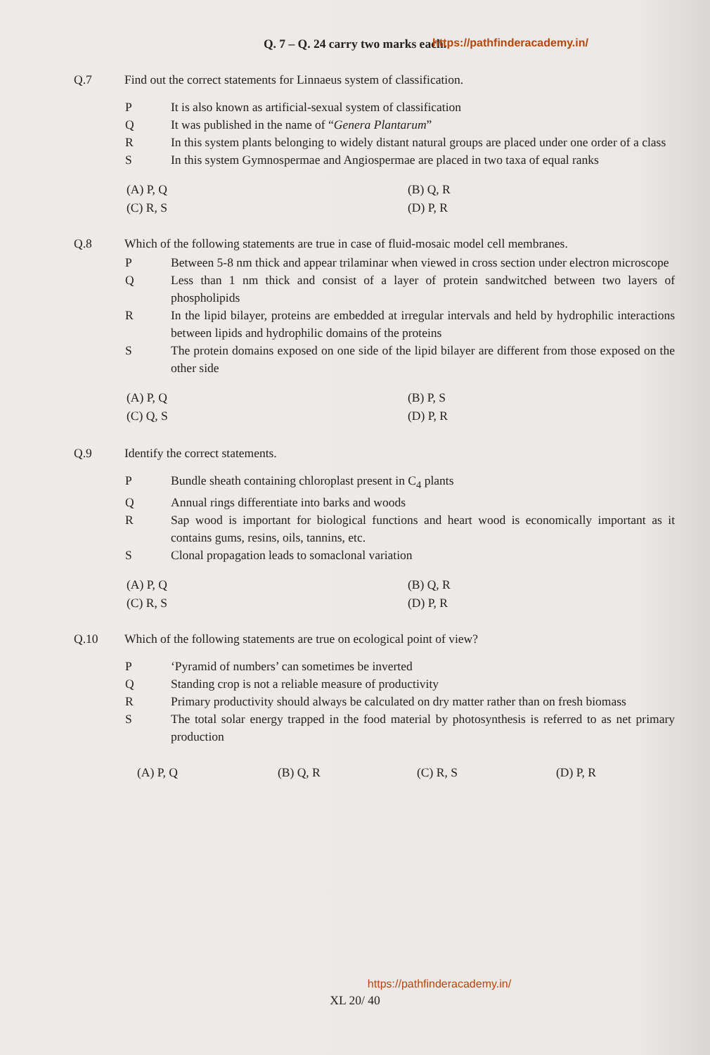Q. 7 – Q. 24 carry two marks each. https://pathfinderacademy.in/
Q.7 Find out the correct statements for Linnaeus system of classification.
P It is also known as artificial-sexual system of classification
Q It was published in the name of “Genera Plantarum”
R In this system plants belonging to widely distant natural groups are placed under one order of a class
S In this system Gymnospermae and Angiospermae are placed in two taxa of equal ranks
(A) P, Q (B) Q, R (C) R, S (D) P, R
Q.8 Which of the following statements are true in case of fluid-mosaic model cell membranes.
P Between 5-8 nm thick and appear trilaminar when viewed in cross section under electron microscope
Q Less than 1 nm thick and consist of a layer of protein sandwitched between two layers of phospholipids
R In the lipid bilayer, proteins are embedded at irregular intervals and held by hydrophilic interactions between lipids and hydrophilic domains of the proteins
S The protein domains exposed on one side of the lipid bilayer are different from those exposed on the other side
(A) P, Q (B) P, S (C) Q, S (D) P, R
Q.9 Identify the correct statements.
P Bundle sheath containing chloroplast present in C<sub>4</sub> plants
Q Annual rings differentiate into barks and woods
R Sap wood is important for biological functions and heart wood is economically important as it contains gums, resins, oils, tannins, etc.
S Clonal propagation leads to somaclonal variation
(A) P, Q (B) Q, R (C) R, S (D) P, R
Q.10 Which of the following statements are true on ecological point of view?
P ‘Pyramid of numbers’ can sometimes be inverted
Q Standing crop is not a reliable measure of productivity
R Primary productivity should always be calculated on dry matter rather than on fresh biomass
S The total solar energy trapped in the food material by photosynthesis is referred to as net primary production
(A) P, Q (B) Q, R (C) R, S (D) P, R
https://pathfinderacademy.in/
XL 20/ 40